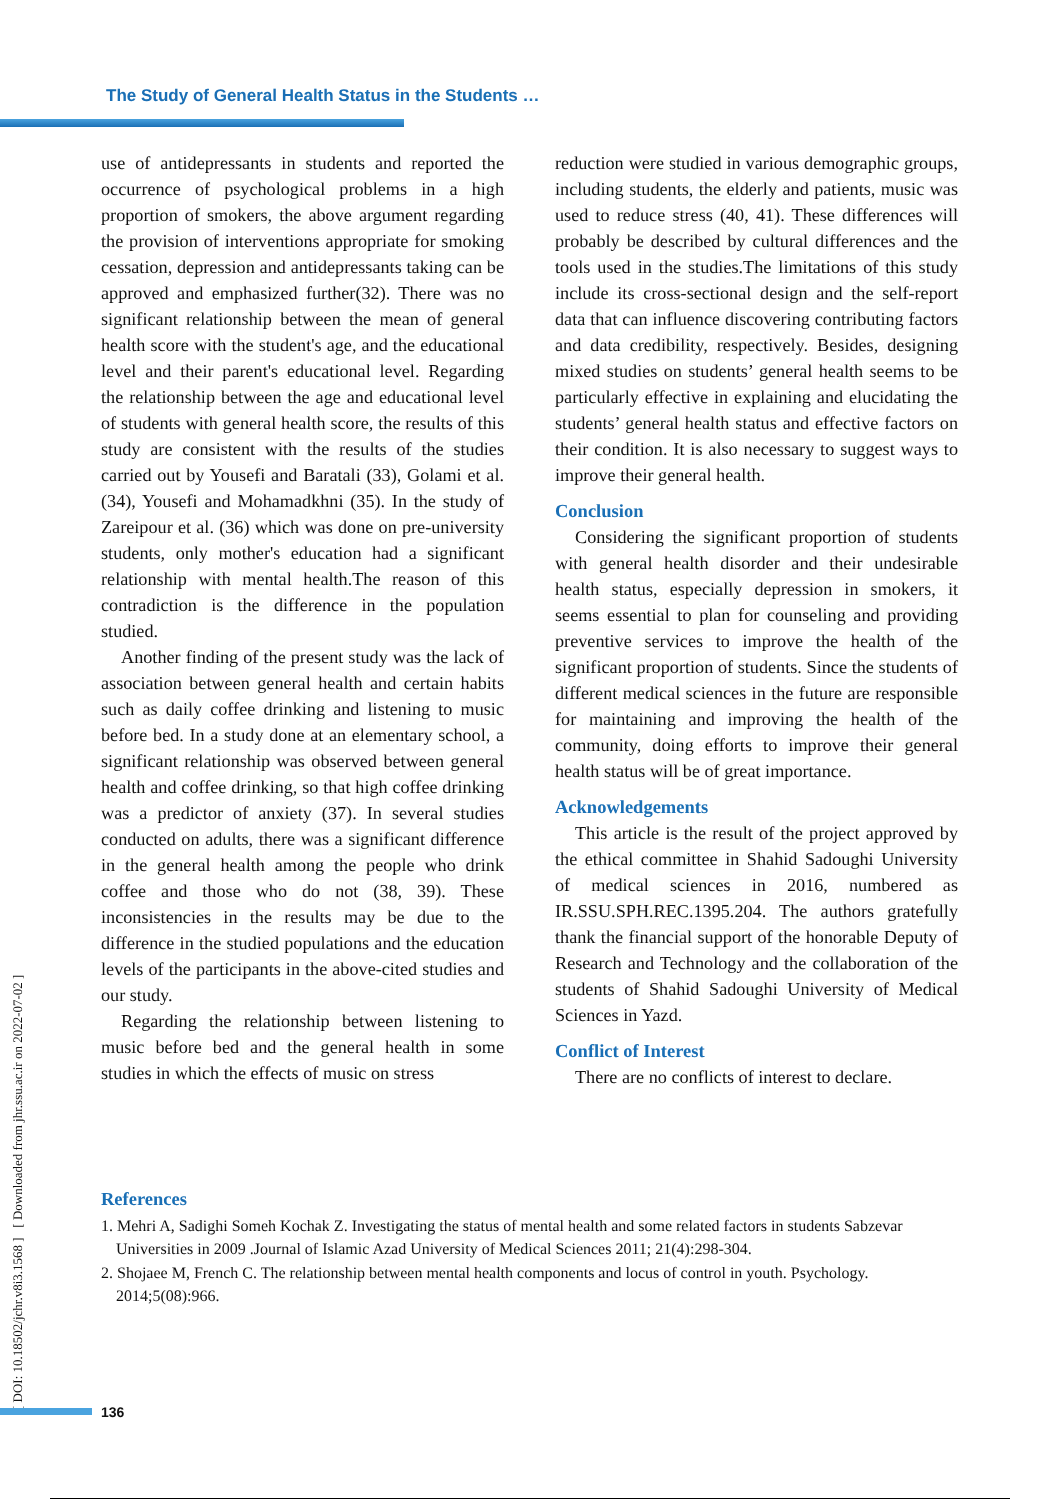The Study of General Health Status in the Students …
[ DOI: 10.18502/jchr.v8i3.1568 ] [ Downloaded from jhr.ssu.ac.ir on 2022-07-02 ]
use of antidepressants in students and reported the occurrence of psychological problems in a high proportion of smokers, the above argument regarding the provision of interventions appropriate for smoking cessation, depression and antidepressants taking can be approved and emphasized further(32). There was no significant relationship between the mean of general health score with the student's age, and the educational level and their parent's educational level. Regarding the relationship between the age and educational level of students with general health score, the results of this study are consistent with the results of the studies carried out by Yousefi and Baratali (33), Golami et al. (34), Yousefi and Mohamadkhni (35). In the study of Zareipour et al. (36) which was done on pre-university students, only mother's education had a significant relationship with mental health.The reason of this contradiction is the difference in the population studied.
Another finding of the present study was the lack of association between general health and certain habits such as daily coffee drinking and listening to music before bed. In a study done at an elementary school, a significant relationship was observed between general health and coffee drinking, so that high coffee drinking was a predictor of anxiety (37). In several studies conducted on adults, there was a significant difference in the general health among the people who drink coffee and those who do not (38, 39). These inconsistencies in the results may be due to the difference in the studied populations and the education levels of the participants in the above-cited studies and our study.
Regarding the relationship between listening to music before bed and the general health in some studies in which the effects of music on stress
reduction were studied in various demographic groups, including students, the elderly and patients, music was used to reduce stress (40, 41). These differences will probably be described by cultural differences and the tools used in the studies.The limitations of this study include its cross-sectional design and the self-report data that can influence discovering contributing factors and data credibility, respectively. Besides, designing mixed studies on students’ general health seems to be particularly effective in explaining and elucidating the students’ general health status and effective factors on their condition. It is also necessary to suggest ways to improve their general health.
Conclusion
Considering the significant proportion of students with general health disorder and their undesirable health status, especially depression in smokers, it seems essential to plan for counseling and providing preventive services to improve the health of the significant proportion of students. Since the students of different medical sciences in the future are responsible for maintaining and improving the health of the community, doing efforts to improve their general health status will be of great importance.
Acknowledgements
This article is the result of the project approved by the ethical committee in Shahid Sadoughi University of medical sciences in 2016, numbered as IR.SSU.SPH.REC.1395.204. The authors gratefully thank the financial support of the honorable Deputy of Research and Technology and the collaboration of the students of Shahid Sadoughi University of Medical Sciences in Yazd.
Conflict of Interest
There are no conflicts of interest to declare.
References
1. Mehri A, Sadighi Someh Kochak Z. Investigating the status of mental health and some related factors in students Sabzevar Universities in 2009 .Journal of Islamic Azad University of Medical Sciences 2011; 21(4):298-304.
2. Shojaee M, French C. The relationship between mental health components and locus of control in youth. Psychology. 2014;5(08):966.
136